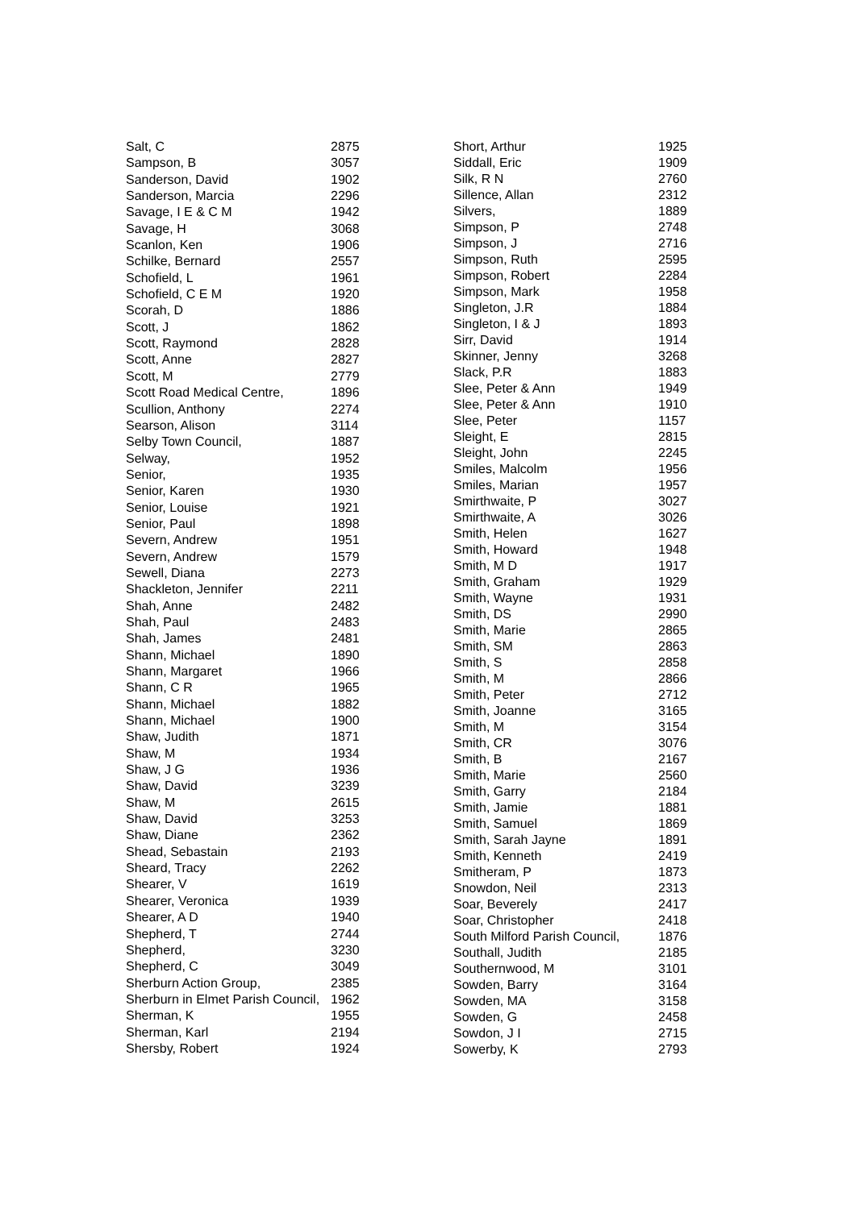| Salt, C | 2875 |
| Sampson, B | 3057 |
| Sanderson, David | 1902 |
| Sanderson, Marcia | 2296 |
| Savage, I E & C M | 1942 |
| Savage, H | 3068 |
| Scanlon, Ken | 1906 |
| Schilke, Bernard | 2557 |
| Schofield, L | 1961 |
| Schofield, C E M | 1920 |
| Scorah, D | 1886 |
| Scott, J | 1862 |
| Scott, Raymond | 2828 |
| Scott, Anne | 2827 |
| Scott, M | 2779 |
| Scott Road Medical Centre, | 1896 |
| Scullion, Anthony | 2274 |
| Searson, Alison | 3114 |
| Selby Town Council, | 1887 |
| Selway, | 1952 |
| Senior, | 1935 |
| Senior, Karen | 1930 |
| Senior, Louise | 1921 |
| Senior, Paul | 1898 |
| Severn, Andrew | 1951 |
| Severn, Andrew | 1579 |
| Sewell, Diana | 2273 |
| Shackleton, Jennifer | 2211 |
| Shah, Anne | 2482 |
| Shah, Paul | 2483 |
| Shah, James | 2481 |
| Shann, Michael | 1890 |
| Shann, Margaret | 1966 |
| Shann, C R | 1965 |
| Shann, Michael | 1882 |
| Shann, Michael | 1900 |
| Shaw, Judith | 1871 |
| Shaw, M | 1934 |
| Shaw, J G | 1936 |
| Shaw, David | 3239 |
| Shaw, M | 2615 |
| Shaw, David | 3253 |
| Shaw, Diane | 2362 |
| Shead, Sebastain | 2193 |
| Sheard, Tracy | 2262 |
| Shearer, V | 1619 |
| Shearer, Veronica | 1939 |
| Shearer, A D | 1940 |
| Shepherd, T | 2744 |
| Shepherd, | 3230 |
| Shepherd, C | 3049 |
| Sherburn Action Group, | 2385 |
| Sherburn in Elmet Parish Council, | 1962 |
| Sherman, K | 1955 |
| Sherman, Karl | 2194 |
| Shersby, Robert | 1924 |
| Short, Arthur | 1925 |
| Siddall, Eric | 1909 |
| Silk, R N | 2760 |
| Sillence, Allan | 2312 |
| Silvers, | 1889 |
| Simpson, P | 2748 |
| Simpson, J | 2716 |
| Simpson, Ruth | 2595 |
| Simpson, Robert | 2284 |
| Simpson, Mark | 1958 |
| Singleton, J.R | 1884 |
| Singleton, I & J | 1893 |
| Sirr, David | 1914 |
| Skinner, Jenny | 3268 |
| Slack, P.R | 1883 |
| Slee, Peter & Ann | 1949 |
| Slee, Peter & Ann | 1910 |
| Slee, Peter | 1157 |
| Sleight, E | 2815 |
| Sleight, John | 2245 |
| Smiles, Malcolm | 1956 |
| Smiles, Marian | 1957 |
| Smirthwaite, P | 3027 |
| Smirthwaite, A | 3026 |
| Smith, Helen | 1627 |
| Smith, Howard | 1948 |
| Smith, M D | 1917 |
| Smith, Graham | 1929 |
| Smith, Wayne | 1931 |
| Smith, DS | 2990 |
| Smith, Marie | 2865 |
| Smith, SM | 2863 |
| Smith, S | 2858 |
| Smith, M | 2866 |
| Smith, Peter | 2712 |
| Smith, Joanne | 3165 |
| Smith, M | 3154 |
| Smith, CR | 3076 |
| Smith, B | 2167 |
| Smith, Marie | 2560 |
| Smith, Garry | 2184 |
| Smith, Jamie | 1881 |
| Smith, Samuel | 1869 |
| Smith, Sarah Jayne | 1891 |
| Smith, Kenneth | 2419 |
| Smitheram, P | 1873 |
| Snowdon, Neil | 2313 |
| Soar, Beverely | 2417 |
| Soar, Christopher | 2418 |
| South Milford Parish Council, | 1876 |
| Southall, Judith | 2185 |
| Southernwood, M | 3101 |
| Sowden, Barry | 3164 |
| Sowden, MA | 3158 |
| Sowden, G | 2458 |
| Sowdon, J I | 2715 |
| Sowerby, K | 2793 |